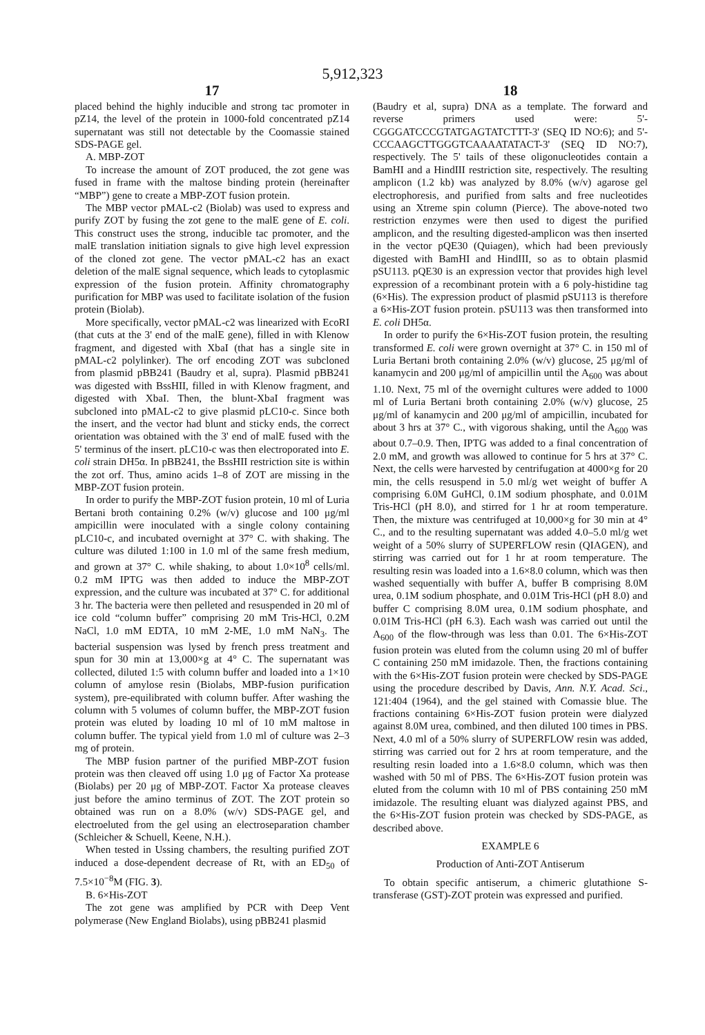5,912,323
17
placed behind the highly inducible and strong tac promoter in pZ14, the level of the protein in 1000-fold concentrated pZ14 supernatant was still not detectable by the Coomassie stained SDS-PAGE gel.
A. MBP-ZOT
To increase the amount of ZOT produced, the zot gene was fused in frame with the maltose binding protein (hereinafter “MBP”) gene to create a MBP-ZOT fusion protein.
The MBP vector pMAL-c2 (Biolab) was used to express and purify ZOT by fusing the zot gene to the malE gene of E. coli. This construct uses the strong, inducible tac promoter, and the malE translation initiation signals to give high level expression of the cloned zot gene. The vector pMAL-c2 has an exact deletion of the malE signal sequence, which leads to cytoplasmic expression of the fusion protein. Affinity chromatography purification for MBP was used to facilitate isolation of the fusion protein (Biolab).
More specifically, vector pMAL-c2 was linearized with EcoRI (that cuts at the 3' end of the malE gene), filled in with Klenow fragment, and digested with XbaI (that has a single site in pMAL-c2 polylinker). The orf encoding ZOT was subcloned from plasmid pBB241 (Baudry et al, supra). Plasmid pBB241 was digested with BssHII, filled in with Klenow fragment, and digested with XbaI. Then, the blunt-XbaI fragment was subcloned into pMAL-c2 to give plasmid pLC10-c. Since both the insert, and the vector had blunt and sticky ends, the correct orientation was obtained with the 3' end of malE fused with the 5' terminus of the insert. pLC10-c was then electroporated into E. coli strain DH5α. In pBB241, the BssHII restriction site is within the zot orf. Thus, amino acids 1–8 of ZOT are missing in the MBP-ZOT fusion protein.
In order to purify the MBP-ZOT fusion protein, 10 ml of Luria Bertani broth containing 0.2% (w/v) glucose and 100 μg/ml ampicillin were inoculated with a single colony containing pLC10-c, and incubated overnight at 37° C. with shaking. The culture was diluted 1:100 in 1.0 ml of the same fresh medium, and grown at 37° C. while shaking, to about 1.0×10<sup>8</sup> cells/ml. 0.2 mM IPTG was then added to induce the MBP-ZOT expression, and the culture was incubated at 37° C. for additional 3 hr. The bacteria were then pelleted and resuspended in 20 ml of ice cold “column buffer” comprising 20 mM Tris-HCl, 0.2M NaCl, 1.0 mM EDTA, 10 mM 2-ME, 1.0 mM NaN<sub>3</sub>. The bacterial suspension was lysed by french press treatment and spun for 30 min at 13,000×g at 4° C. The supernatant was collected, diluted 1:5 with column buffer and loaded into a 1×10 column of amylose resin (Biolabs, MBP-fusion purification system), pre-equilibrated with column buffer. After washing the column with 5 volumes of column buffer, the MBP-ZOT fusion protein was eluted by loading 10 ml of 10 mM maltose in column buffer. The typical yield from 1.0 ml of culture was 2–3 mg of protein.
The MBP fusion partner of the purified MBP-ZOT fusion protein was then cleaved off using 1.0 μg of Factor Xa protease (Biolabs) per 20 μg of MBP-ZOT. Factor Xa protease cleaves just before the amino terminus of ZOT. The ZOT protein so obtained was run on a 8.0% (w/v) SDS-PAGE gel, and electroeluted from the gel using an electroseparation chamber (Schleicher & Schuell, Keene, N.H.).
When tested in Ussing chambers, the resulting purified ZOT induced a dose-dependent decrease of Rt, with an ED<sub>50</sub> of 7.5×10<sup>−8</sup>M (FIG. 3).
B. 6×His-ZOT
The zot gene was amplified by PCR with Deep Vent polymerase (New England Biolabs), using pBB241 plasmid
18
(Baudry et al, supra) DNA as a template. The forward and reverse primers used were: 5'-CGGGATCCCGTATGAGTATCTTT-3' (SEQ ID NO:6); and 5'-CCCAAGCTTGGGTCAAAATATACT-3' (SEQ ID NO:7), respectively. The 5' tails of these oligonucleotides contain a BamHI and a HindIII restriction site, respectively. The resulting amplicon (1.2 kb) was analyzed by 8.0% (w/v) agarose gel electrophoresis, and purified from salts and free nucleotides using an Xtreme spin column (Pierce). The above-noted two restriction enzymes were then used to digest the purified amplicon, and the resulting digested-amplicon was then inserted in the vector pQE30 (Quiagen), which had been previously digested with BamHI and HindIII, so as to obtain plasmid pSU113. pQE30 is an expression vector that provides high level expression of a recombinant protein with a 6 poly-histidine tag (6×His). The expression product of plasmid pSU113 is therefore a 6×His-ZOT fusion protein. pSU113 was then transformed into E. coli DH5α.
In order to purify the 6×His-ZOT fusion protein, the resulting transformed E. coli were grown overnight at 37° C. in 150 ml of Luria Bertani broth containing 2.0% (w/v) glucose, 25 μg/ml of kanamycin and 200 μg/ml of ampicillin until the A<sub>600</sub> was about 1.10. Next, 75 ml of the overnight cultures were added to 1000 ml of Luria Bertani broth containing 2.0% (w/v) glucose, 25 μg/ml of kanamycin and 200 μg/ml of ampicillin, incubated for about 3 hrs at 37° C., with vigorous shaking, until the A<sub>600</sub> was about 0.7–0.9. Then, IPTG was added to a final concentration of 2.0 mM, and growth was allowed to continue for 5 hrs at 37° C. Next, the cells were harvested by centrifugation at 4000×g for 20 min, the cells resuspend in 5.0 ml/g wet weight of buffer A comprising 6.0M GuHCl, 0.1M sodium phosphate, and 0.01M Tris-HCl (pH 8.0), and stirred for 1 hr at room temperature. Then, the mixture was centrifuged at 10,000×g for 30 min at 4° C., and to the resulting supernatant was added 4.0–5.0 ml/g wet weight of a 50% slurry of SUPERFLOW resin (QIAGEN), and stirring was carried out for 1 hr at room temperature. The resulting resin was loaded into a 1.6×8.0 column, which was then washed sequentially with buffer A, buffer B comprising 8.0M urea, 0.1M sodium phosphate, and 0.01M Tris-HCl (pH 8.0) and buffer C comprising 8.0M urea, 0.1M sodium phosphate, and 0.01M Tris-HCl (pH 6.3). Each wash was carried out until the A<sub>600</sub> of the flow-through was less than 0.01. The 6×His-ZOT fusion protein was eluted from the column using 20 ml of buffer C containing 250 mM imidazole. Then, the fractions containing with the 6×His-ZOT fusion protein were checked by SDS-PAGE using the procedure described by Davis, Ann. N.Y. Acad. Sci., 121:404 (1964), and the gel stained with Comassie blue. The fractions containing 6×His-ZOT fusion protein were dialyzed against 8.0M urea, combined, and then diluted 100 times in PBS. Next, 4.0 ml of a 50% slurry of SUPERFLOW resin was added, stirring was carried out for 2 hrs at room temperature, and the resulting resin loaded into a 1.6×8.0 column, which was then washed with 50 ml of PBS. The 6×His-ZOT fusion protein was eluted from the column with 10 ml of PBS containing 250 mM imidazole. The resulting eluant was dialyzed against PBS, and the 6×His-ZOT fusion protein was checked by SDS-PAGE, as described above.
EXAMPLE 6
Production of Anti-ZOT Antiserum
To obtain specific antiserum, a chimeric glutathione S-transferase (GST)-ZOT protein was expressed and purified.